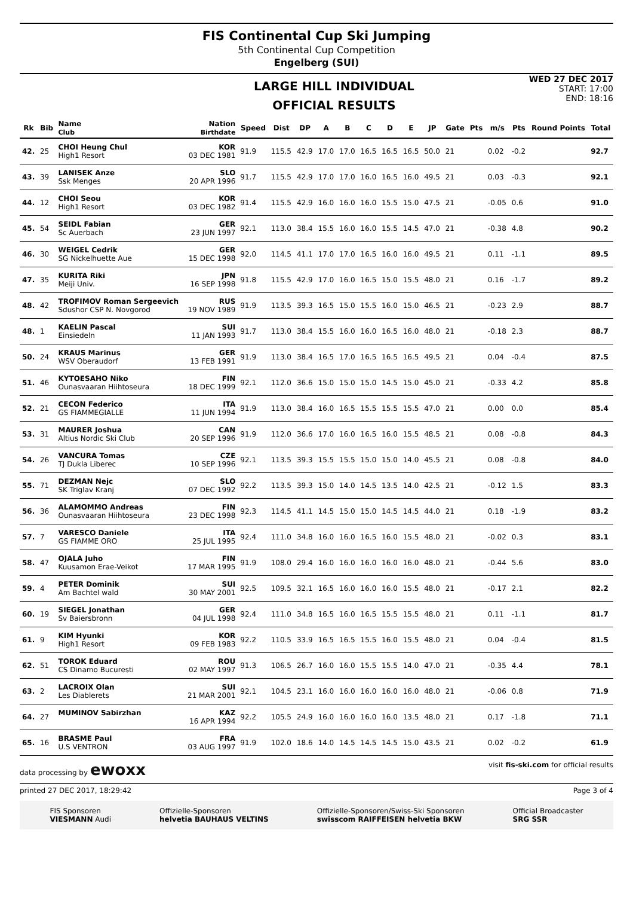FIS Continental Cup Ski Jumping
5th Continental Cup Competition
Engelberg (SUI)
LARGE HILL INDIVIDUAL
OFFICIAL RESULTS
WED 27 DEC 2017
START: 17:00
END: 18:16
| Rk | Bib | Name Club | Nation Birthdate | Speed | Dist | DP | A | B | C | D | E | JP | Gate | Pts | m/s | Pts | Round Points | Total |
| --- | --- | --- | --- | --- | --- | --- | --- | --- | --- | --- | --- | --- | --- | --- | --- | --- | --- | --- |
| 42. | 25 | CHOI Heung Chul High1 Resort | KOR 03 DEC 1981 | 91.9 | 115.5 | 42.9 | 17.0 | 17.0 | 16.5 | 16.5 | 16.5 | 50.0 | 21 | | 0.02 | -0.2 | | 92.7 |
| 43. | 39 | LANISEK Anze Ssk Menges | SLO 20 APR 1996 | 91.7 | 115.5 | 42.9 | 17.0 | 17.0 | 16.0 | 16.5 | 16.0 | 49.5 | 21 | | 0.03 | -0.3 | | 92.1 |
| 44. | 12 | CHOI Seou High1 Resort | KOR 03 DEC 1982 | 91.4 | 115.5 | 42.9 | 16.0 | 16.0 | 16.0 | 15.5 | 15.0 | 47.5 | 21 | | -0.05 | 0.6 | | 91.0 |
| 45. | 54 | SEIDL Fabian Sc Auerbach | GER 23 JUN 1997 | 92.1 | 113.0 | 38.4 | 15.5 | 16.0 | 16.0 | 15.5 | 14.5 | 47.0 | 21 | | -0.38 | 4.8 | | 90.2 |
| 46. | 30 | WEIGEL Cedrik SG Nickelhuette Aue | GER 15 DEC 1998 | 92.0 | 114.5 | 41.1 | 17.0 | 17.0 | 16.5 | 16.0 | 16.0 | 49.5 | 21 | | 0.11 | -1.1 | | 89.5 |
| 47. | 35 | KURITA Riki Meiji Univ. | JPN 16 SEP 1998 | 91.8 | 115.5 | 42.9 | 17.0 | 16.0 | 16.5 | 15.0 | 15.5 | 48.0 | 21 | | 0.16 | -1.7 | | 89.2 |
| 48. | 42 | TROFIMOV Roman Sergeevich Sdushor CSP N. Novgorod | RUS 19 NOV 1989 | 91.9 | 113.5 | 39.3 | 16.5 | 15.0 | 15.5 | 16.0 | 15.0 | 46.5 | 21 | | -0.23 | 2.9 | | 88.7 |
| 48. | 1 | KAELIN Pascal Einsiedeln | SUI 11 JAN 1993 | 91.7 | 113.0 | 38.4 | 15.5 | 16.0 | 16.0 | 16.5 | 16.0 | 48.0 | 21 | | -0.18 | 2.3 | | 88.7 |
| 50. | 24 | KRAUS Marinus WSV Oberaudorf | GER 13 FEB 1991 | 91.9 | 113.0 | 38.4 | 16.5 | 17.0 | 16.5 | 16.5 | 16.5 | 49.5 | 21 | | 0.04 | -0.4 | | 87.5 |
| 51. | 46 | KYTOESAHO Niko Ounasvaaran Hiihtoseura | FIN 18 DEC 1999 | 92.1 | 112.0 | 36.6 | 15.0 | 15.0 | 15.0 | 14.5 | 15.0 | 45.0 | 21 | | -0.33 | 4.2 | | 85.8 |
| 52. | 21 | CECON Federico GS FIAMMEGIALLE | ITA 11 JUN 1994 | 91.9 | 113.0 | 38.4 | 16.0 | 16.5 | 15.5 | 15.5 | 15.5 | 47.0 | 21 | | 0.00 | 0.0 | | 85.4 |
| 53. | 31 | MAURER Joshua Altius Nordic Ski Club | CAN 20 SEP 1996 | 91.9 | 112.0 | 36.6 | 17.0 | 16.0 | 16.5 | 16.0 | 15.5 | 48.5 | 21 | | 0.08 | -0.8 | | 84.3 |
| 54. | 26 | VANCURA Tomas TJ Dukla Liberec | CZE 10 SEP 1996 | 92.1 | 113.5 | 39.3 | 15.5 | 15.5 | 15.0 | 15.0 | 14.0 | 45.5 | 21 | | 0.08 | -0.8 | | 84.0 |
| 55. | 71 | DEZMAN Nejc SK Triglav Kranj | SLO 07 DEC 1992 | 92.2 | 113.5 | 39.3 | 15.0 | 14.0 | 14.5 | 13.5 | 14.0 | 42.5 | 21 | | -0.12 | 1.5 | | 83.3 |
| 56. | 36 | ALAMOMMO Andreas Ounasvaaran Hiihtoseura | FIN 23 DEC 1998 | 92.3 | 114.5 | 41.1 | 14.5 | 15.0 | 15.0 | 14.5 | 14.5 | 44.0 | 21 | | 0.18 | -1.9 | | 83.2 |
| 57. | 7 | VARESCO Daniele GS FIAMME ORO | ITA 25 JUL 1995 | 92.4 | 111.0 | 34.8 | 16.0 | 16.0 | 16.5 | 16.0 | 15.5 | 48.0 | 21 | | -0.02 | 0.3 | | 83.1 |
| 58. | 47 | OJALA Juho Kuusamon Erae-Veikot | FIN 17 MAR 1995 | 91.9 | 108.0 | 29.4 | 16.0 | 16.0 | 16.0 | 16.0 | 16.0 | 48.0 | 21 | | -0.44 | 5.6 | | 83.0 |
| 59. | 4 | PETER Dominik Am Bachtel wald | SUI 30 MAY 2001 | 92.5 | 109.5 | 32.1 | 16.5 | 16.0 | 16.0 | 16.0 | 15.5 | 48.0 | 21 | | -0.17 | 2.1 | | 82.2 |
| 60. | 19 | SIEGEL Jonathan Sv Baiersbronn | GER 04 JUL 1998 | 92.4 | 111.0 | 34.8 | 16.5 | 16.0 | 16.5 | 15.5 | 15.5 | 48.0 | 21 | | 0.11 | -1.1 | | 81.7 |
| 61. | 9 | KIM Hyunki High1 Resort | KOR 09 FEB 1983 | 92.2 | 110.5 | 33.9 | 16.5 | 16.5 | 15.5 | 16.0 | 15.5 | 48.0 | 21 | | 0.04 | -0.4 | | 81.5 |
| 62. | 51 | TOROK Eduard CS Dinamo Bucuresti | ROU 02 MAY 1997 | 91.3 | 106.5 | 26.7 | 16.0 | 16.0 | 15.5 | 15.5 | 14.0 | 47.0 | 21 | | -0.35 | 4.4 | | 78.1 |
| 63. | 2 | LACROIX Olan Les Diablerets | SUI 21 MAR 2001 | 92.1 | 104.5 | 23.1 | 16.0 | 16.0 | 16.0 | 16.0 | 16.0 | 48.0 | 21 | | -0.06 | 0.8 | | 71.9 |
| 64. | 27 | MUMINOV Sabirzhan | KAZ 16 APR 1994 | 92.2 | 105.5 | 24.9 | 16.0 | 16.0 | 16.0 | 16.0 | 13.5 | 48.0 | 21 | | 0.17 | -1.8 | | 71.1 |
| 65. | 16 | BRASME Paul U.S VENTRON | FRA 03 AUG 1997 | 91.9 | 102.0 | 18.6 | 14.0 | 14.5 | 14.5 | 14.5 | 15.0 | 43.5 | 21 | | 0.02 | -0.2 | | 61.9 |
data processing by ewoxx visit fis-ski.com for official results
printed 27 DEC 2017, 18:29:42 Page 3 of 4
FIS Sponsoren
VIESMANN Audi
Offizielle-Sponsoren
helvetia BAUHAUS VELTINS
Offizielle-Sponsoren/Swiss-Ski Sponsoren
swisscom RAIFFEISEN helvetia BKW
Official Broadcaster
SRG SSR